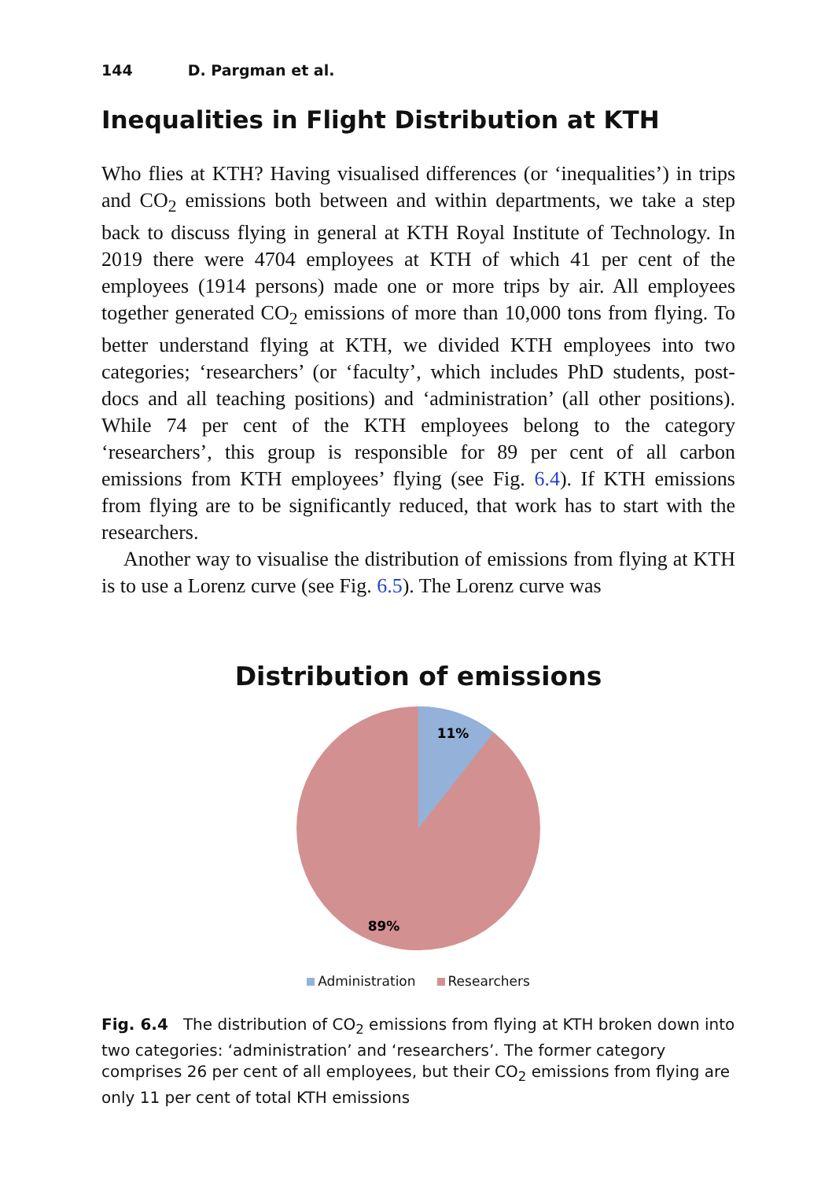144 D. Pargman et al.
Inequalities in Flight Distribution at KTH
Who flies at KTH? Having visualised differences (or ‘inequalities’) in trips and CO<sub>2</sub> emissions both between and within departments, we take a step back to discuss flying in general at KTH Royal Institute of Technology. In 2019 there were 4704 employees at KTH of which 41 per cent of the employees (1914 persons) made one or more trips by air. All employees together generated CO<sub>2</sub> emissions of more than 10,000 tons from flying. To better understand flying at KTH, we divided KTH employees into two categories; ‘researchers’ (or ‘faculty’, which includes PhD students, post-docs and all teaching positions) and ‘administration’ (all other positions). While 74 per cent of the KTH employees belong to the category ‘researchers’, this group is responsible for 89 per cent of all carbon emissions from KTH employees’ flying (see Fig. 6.4). If KTH emissions from flying are to be significantly reduced, that work has to start with the researchers.
Another way to visualise the distribution of emissions from flying at KTH is to use a Lorenz curve (see Fig. 6.5). The Lorenz curve was
Distribution of emissions
11%
89%
Administration Researchers
Fig. 6.4 The distribution of CO<sub>2</sub> emissions from flying at KTH broken down into two categories: ‘administration’ and ‘researchers’. The former category comprises 26 per cent of all employees, but their CO<sub>2</sub> emissions from flying are only 11 per cent of total KTH emissions